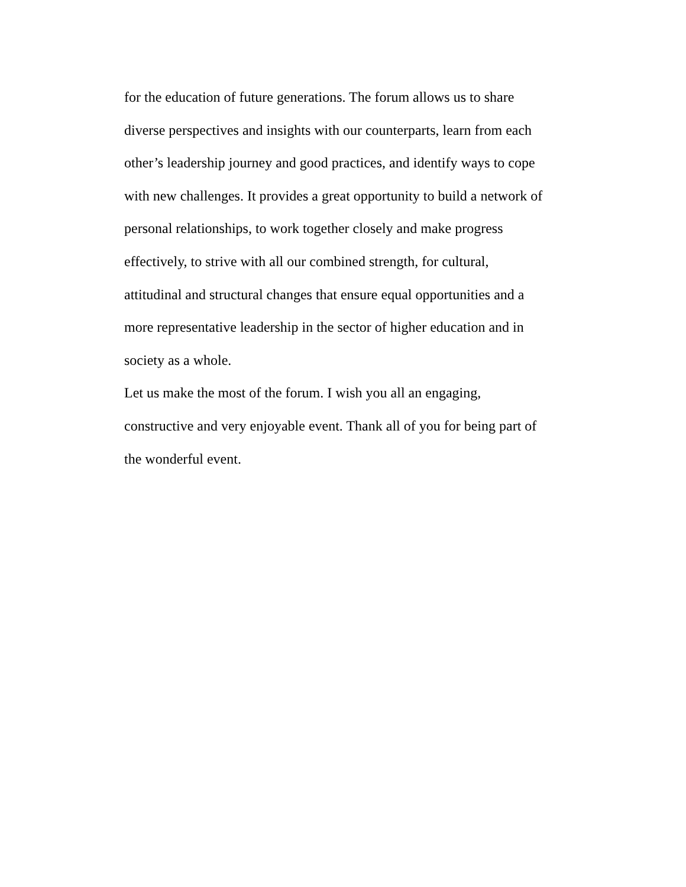for the education of future generations. The forum allows us to share
diverse perspectives and insights with our counterparts, learn from each
other’s leadership journey and good practices, and identify ways to cope
with new challenges. It provides a great opportunity to build a network of
personal relationships, to work together closely and make progress
effectively, to strive with all our combined strength, for cultural,
attitudinal and structural changes that ensure equal opportunities and a
more representative leadership in the sector of higher education and in
society as a whole.
Let us make the most of the forum. I wish you all an engaging,
constructive and very enjoyable event. Thank all of you for being part of
the wonderful event.